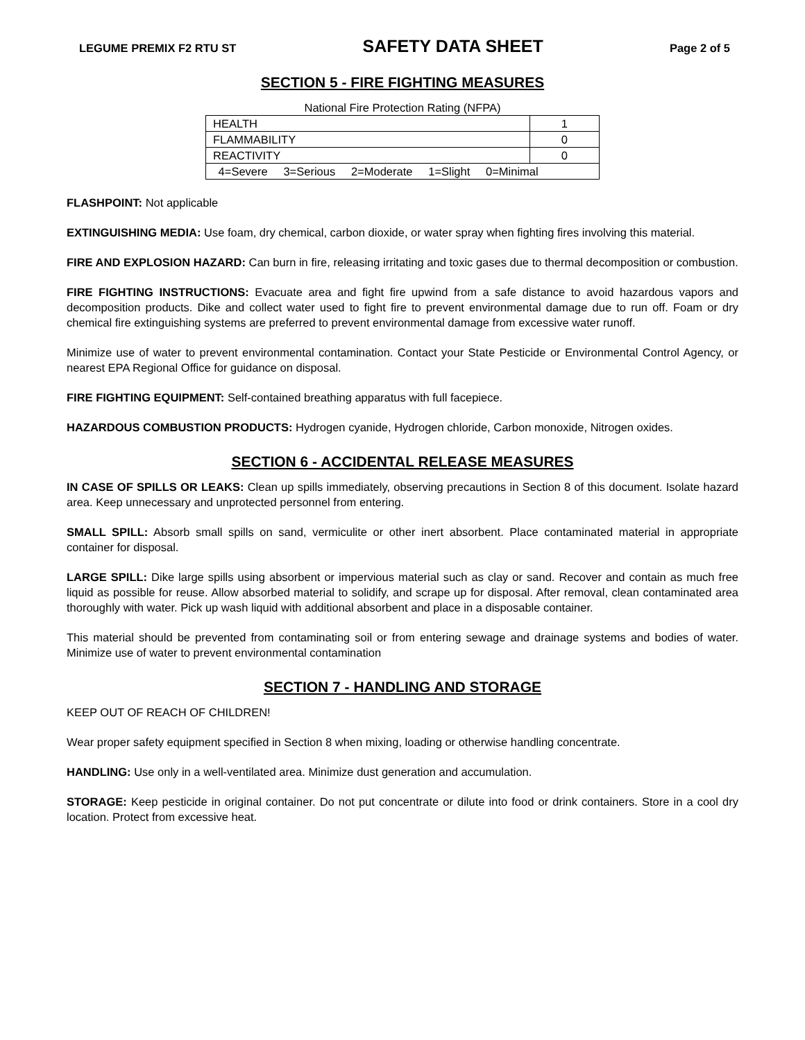LEGUME PREMIX F2 RTU ST SAFETY DATA SHEET Page 2 of 5
SECTION 5 - FIRE FIGHTING MEASURES
National Fire Protection Rating (NFPA)
| HEALTH | 1 |
| FLAMMABILITY | 0 |
| REACTIVITY | 0 |
| 4=Severe 3=Serious 2=Moderate 1=Slight 0=Minimal | |
FLASHPOINT: Not applicable
EXTINGUISHING MEDIA: Use foam, dry chemical, carbon dioxide, or water spray when fighting fires involving this material.
FIRE AND EXPLOSION HAZARD: Can burn in fire, releasing irritating and toxic gases due to thermal decomposition or combustion.
FIRE FIGHTING INSTRUCTIONS: Evacuate area and fight fire upwind from a safe distance to avoid hazardous vapors and decomposition products. Dike and collect water used to fight fire to prevent environmental damage due to run off. Foam or dry chemical fire extinguishing systems are preferred to prevent environmental damage from excessive water runoff.
Minimize use of water to prevent environmental contamination. Contact your State Pesticide or Environmental Control Agency, or nearest EPA Regional Office for guidance on disposal.
FIRE FIGHTING EQUIPMENT: Self-contained breathing apparatus with full facepiece.
HAZARDOUS COMBUSTION PRODUCTS: Hydrogen cyanide, Hydrogen chloride, Carbon monoxide, Nitrogen oxides.
SECTION 6 - ACCIDENTAL RELEASE MEASURES
IN CASE OF SPILLS OR LEAKS: Clean up spills immediately, observing precautions in Section 8 of this document. Isolate hazard area. Keep unnecessary and unprotected personnel from entering.
SMALL SPILL: Absorb small spills on sand, vermiculite or other inert absorbent. Place contaminated material in appropriate container for disposal.
LARGE SPILL: Dike large spills using absorbent or impervious material such as clay or sand. Recover and contain as much free liquid as possible for reuse. Allow absorbed material to solidify, and scrape up for disposal. After removal, clean contaminated area thoroughly with water. Pick up wash liquid with additional absorbent and place in a disposable container.
This material should be prevented from contaminating soil or from entering sewage and drainage systems and bodies of water. Minimize use of water to prevent environmental contamination
SECTION 7 - HANDLING AND STORAGE
KEEP OUT OF REACH OF CHILDREN!
Wear proper safety equipment specified in Section 8 when mixing, loading or otherwise handling concentrate.
HANDLING: Use only in a well-ventilated area. Minimize dust generation and accumulation.
STORAGE: Keep pesticide in original container. Do not put concentrate or dilute into food or drink containers. Store in a cool dry location. Protect from excessive heat.